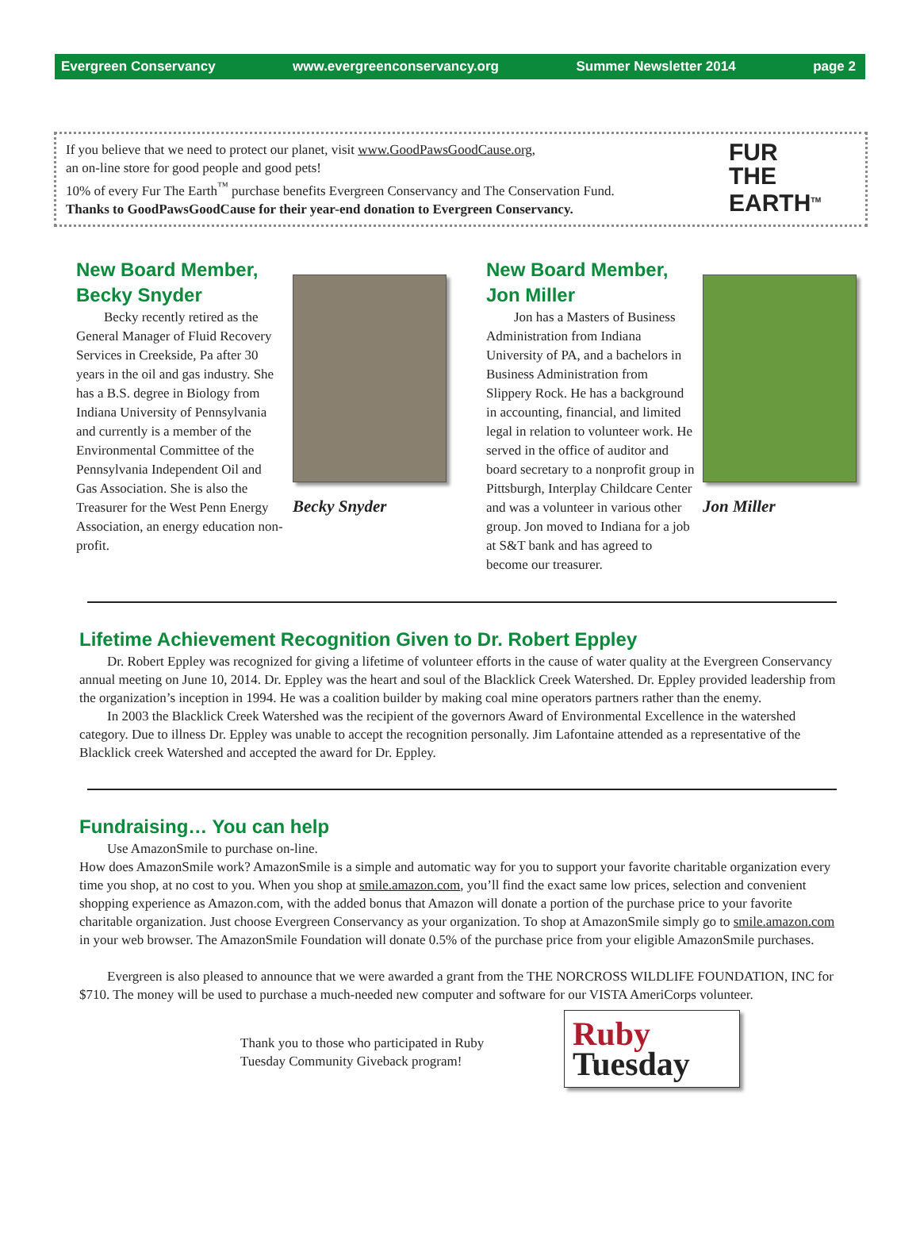Evergreen Conservancy www.evergreenconservancy.org Summer Newsletter 2014 page 2
If you believe that we need to protect our planet, visit www.GoodPawsGoodCause.org,
an on-line store for good people and good pets!
10% of every Fur The Earth<sup>™</sup> purchase benefits Evergreen Conservancy and The Conservation Fund.
Thanks to GoodPawsGoodCause for their year-end donation to Evergreen Conservancy.
FUR
THE
EARTH<sup>TM</sup>
New Board Member,
Becky Snyder
Becky recently retired as the General Manager of Fluid Recovery Services in Creekside, Pa after 30 years in the oil and gas industry. She has a B.S. degree in Biology from Indiana University of Pennsylvania and currently is a member of the Environmental Committee of the Pennsylvania Independent Oil and Gas Association. She is also the Treasurer for the West Penn Energy Association, an energy education non-profit.
Becky Snyder
New Board Member,
Jon Miller
Jon has a Masters of Business Administration from Indiana University of PA, and a bachelors in Business Administration from Slippery Rock. He has a background in accounting, financial, and limited legal in relation to volunteer work. He served in the office of auditor and board secretary to a nonprofit group in Pittsburgh, Interplay Childcare Center and was a volunteer in various other group. Jon moved to Indiana for a job at S&T bank and has agreed to become our treasurer.
Jon Miller
Lifetime Achievement Recognition Given to Dr. Robert Eppley
Dr. Robert Eppley was recognized for giving a lifetime of volunteer efforts in the cause of water quality at the Evergreen Conservancy annual meeting on June 10, 2014. Dr. Eppley was the heart and soul of the Blacklick Creek Watershed. Dr. Eppley provided leadership from the organization’s inception in 1994. He was a coalition builder by making coal mine operators partners rather than the enemy.
In 2003 the Blacklick Creek Watershed was the recipient of the governors Award of Environmental Excellence in the watershed category. Due to illness Dr. Eppley was unable to accept the recognition personally. Jim Lafontaine attended as a representative of the Blacklick creek Watershed and accepted the award for Dr. Eppley.
Fundraising… You can help
Use AmazonSmile to purchase on-line.
How does AmazonSmile work? AmazonSmile is a simple and automatic way for you to support your favorite charitable organization every time you shop, at no cost to you. When you shop at smile.amazon.com, you’ll find the exact same low prices, selection and convenient shopping experience as Amazon.com, with the added bonus that Amazon will donate a portion of the purchase price to your favorite charitable organization. Just choose Evergreen Conservancy as your organization. To shop at AmazonSmile simply go to smile.amazon.com in your web browser. The AmazonSmile Foundation will donate 0.5% of the purchase price from your eligible AmazonSmile purchases.
Evergreen is also pleased to announce that we were awarded a grant from the THE NORCROSS WILDLIFE FOUNDATION, INC for $710. The money will be used to purchase a much-needed new computer and software for our VISTA AmeriCorps volunteer.
Thank you to those who participated in Ruby Tuesday Community Giveback program!
Ruby
Tuesday